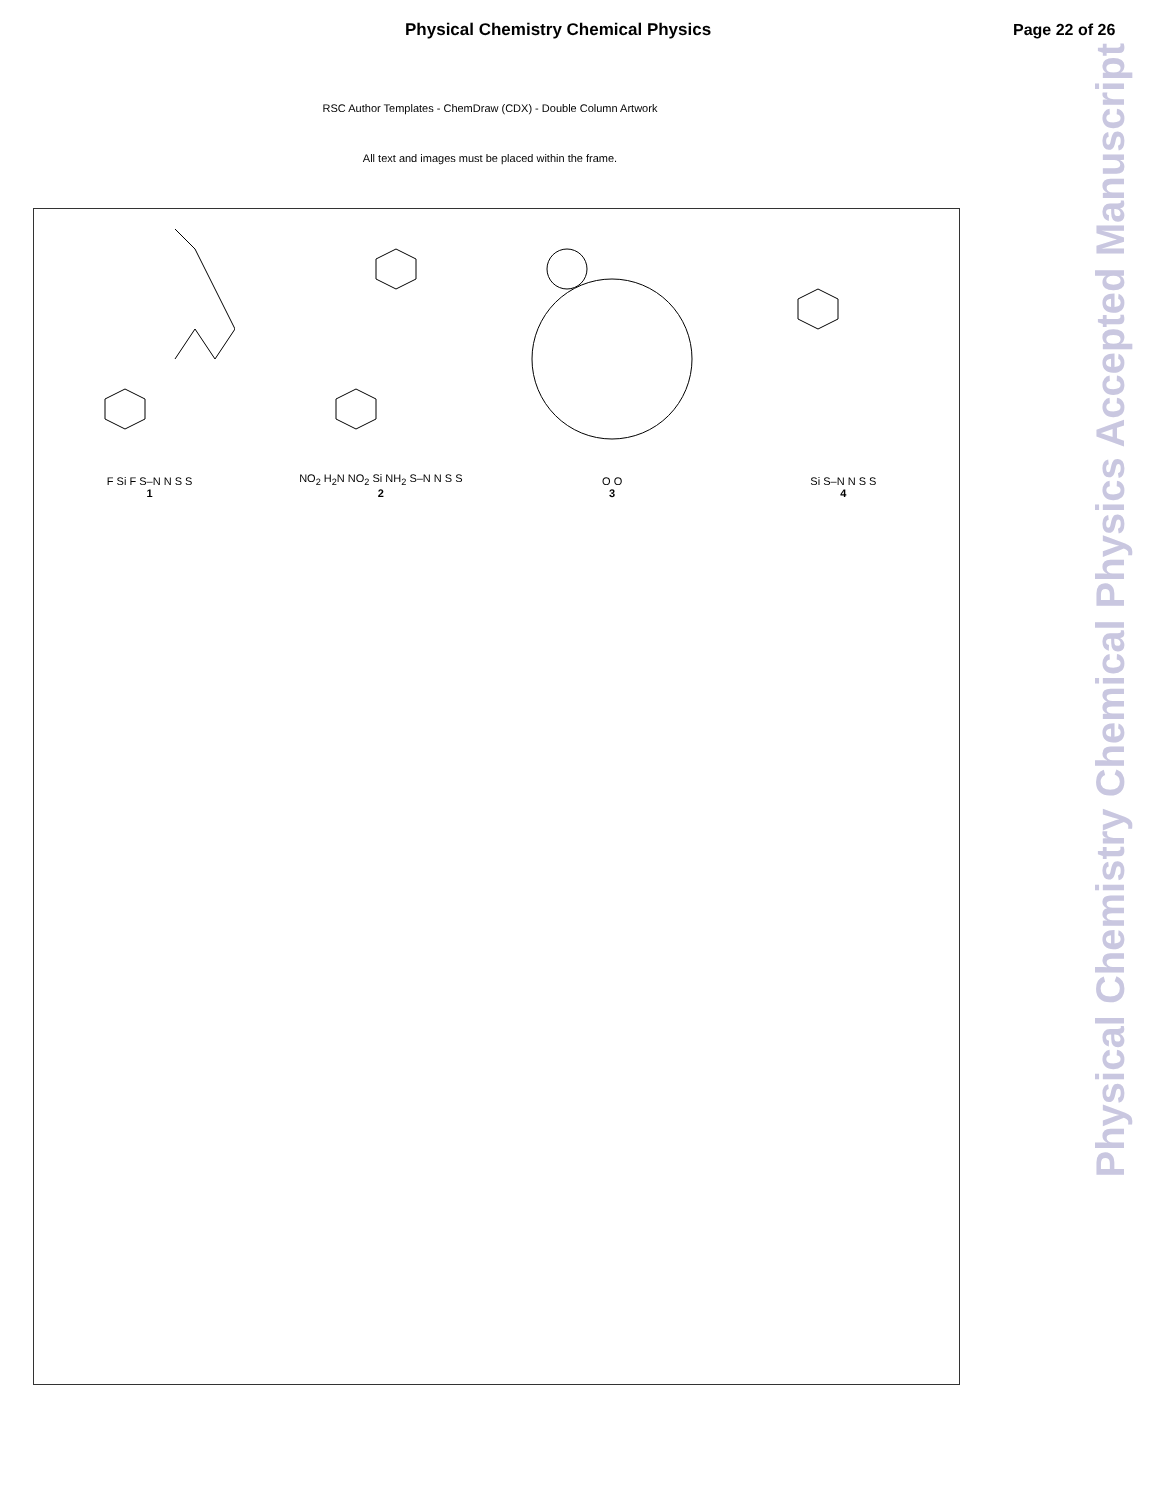Physical Chemistry Chemical Physics Page 22 of 26
RSC Author Templates - ChemDraw (CDX) - Double Column Artwork
All text and images must be placed within the frame.
F Si F S–N N S S
1
NO<sub>2</sub> H<sub>2</sub>N NO<sub>2</sub> Si NH<sub>2</sub> S–N N S S
2
O O
3
Si S–N N S S
4
Physical Chemistry Chemical Physics Accepted Manuscript